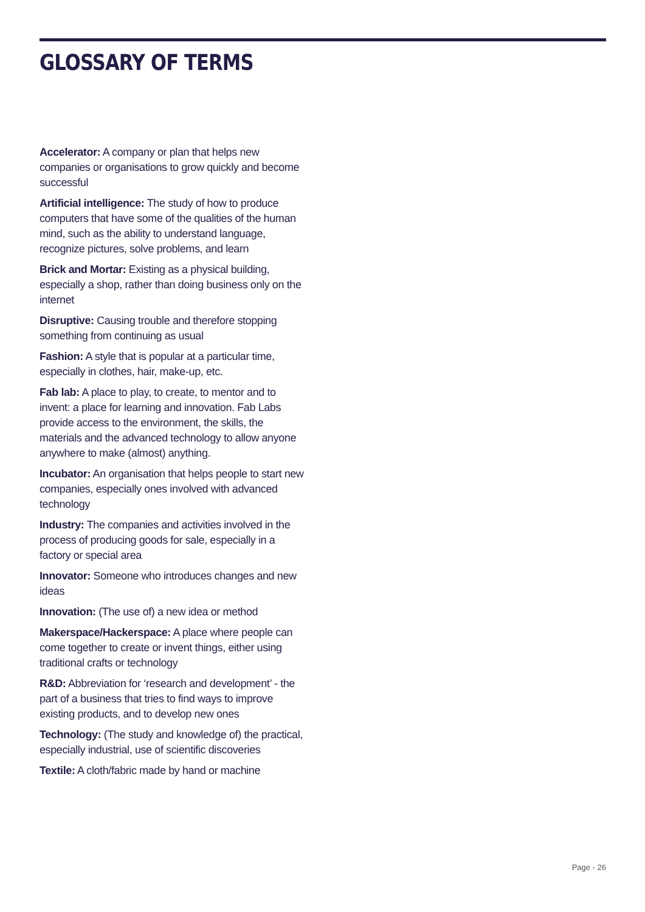GLOSSARY OF TERMS
Accelerator: A company or plan that helps new companies or organisations to grow quickly and become successful
Artificial intelligence: The study of how to produce computers that have some of the qualities of the human mind, such as the ability to understand language, recognize pictures, solve problems, and learn
Brick and Mortar: Existing as a physical building, especially a shop, rather than doing business only on the internet
Disruptive: Causing trouble and therefore stopping something from continuing as usual
Fashion: A style that is popular at a particular time, especially in clothes, hair, make-up, etc.
Fab lab: A place to play, to create, to mentor and to invent: a place for learning and innovation. Fab Labs provide access to the environment, the skills, the materials and the advanced technology to allow anyone anywhere to make (almost) anything.
Incubator: An organisation that helps people to start new companies, especially ones involved with advanced technology
Industry: The companies and activities involved in the process of producing goods for sale, especially in a factory or special area
Innovator: Someone who introduces changes and new ideas
Innovation: (The use of) a new idea or method
Makerspace/Hackerspace: A place where people can come together to create or invent things, either using traditional crafts or technology
R&D: Abbreviation for ‘research and development’ - the part of a business that tries to find ways to improve existing products, and to develop new ones
Technology: (The study and knowledge of) the practical, especially industrial, use of scientific discoveries
Textile: A cloth/fabric made by hand or machine
Page - 26